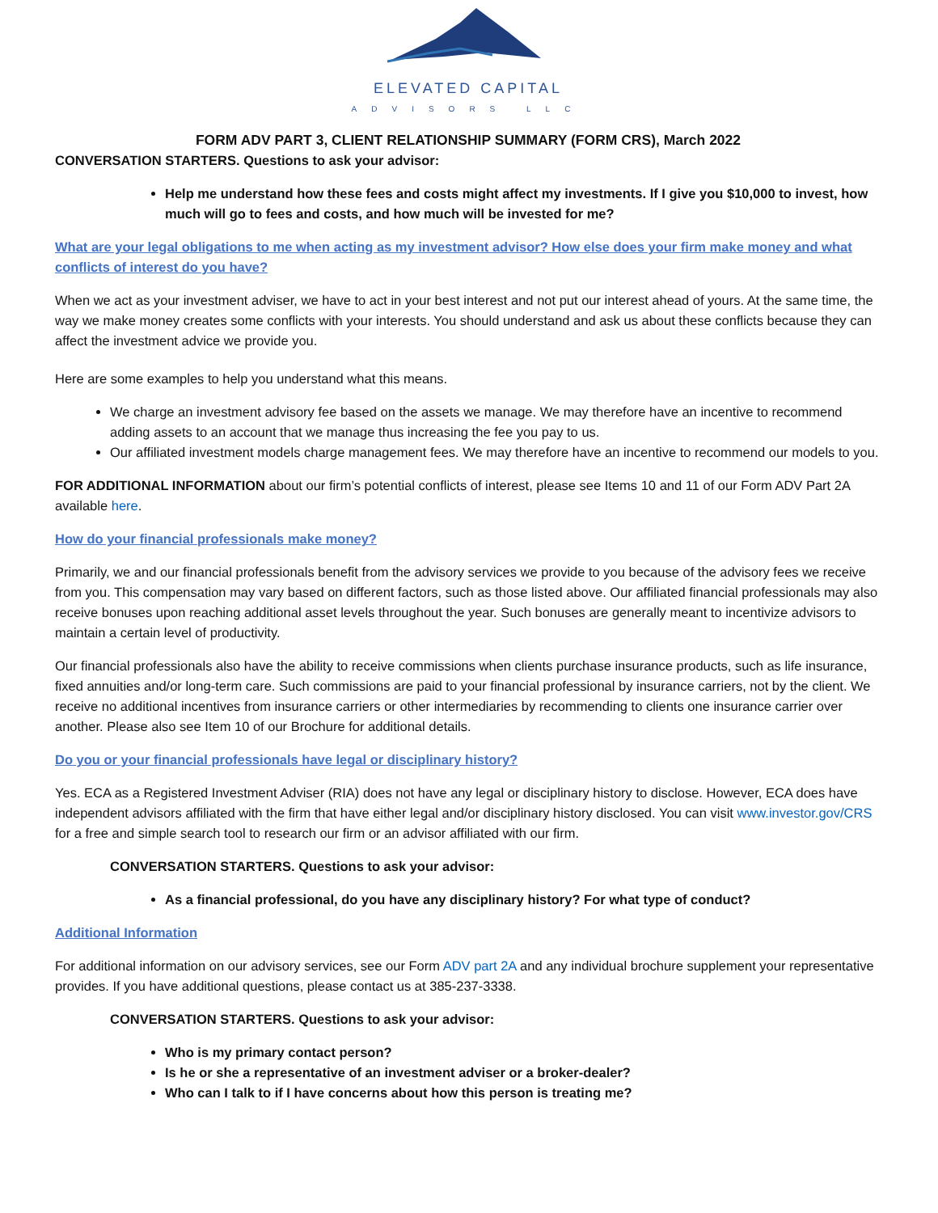ELEVATED CAPITAL
ADVISORS LLC
FORM ADV PART 3, CLIENT RELATIONSHIP SUMMARY (FORM CRS), March 2022
CONVERSATION STARTERS. Questions to ask your advisor:
Help me understand how these fees and costs might affect my investments. If I give you $10,000 to invest, how much will go to fees and costs, and how much will be invested for me?
What are your legal obligations to me when acting as my investment advisor? How else does your firm make money and what conflicts of interest do you have?
When we act as your investment adviser, we have to act in your best interest and not put our interest ahead of yours. At the same time, the way we make money creates some conflicts with your interests. You should understand and ask us about these conflicts because they can affect the investment advice we provide you.
Here are some examples to help you understand what this means.
We charge an investment advisory fee based on the assets we manage. We may therefore have an incentive to recommend adding assets to an account that we manage thus increasing the fee you pay to us.
Our affiliated investment models charge management fees. We may therefore have an incentive to recommend our models to you.
FOR ADDITIONAL INFORMATION about our firm’s potential conflicts of interest, please see Items 10 and 11 of our Form ADV Part 2A available here.
How do your financial professionals make money?
Primarily, we and our financial professionals benefit from the advisory services we provide to you because of the advisory fees we receive from you. This compensation may vary based on different factors, such as those listed above. Our affiliated financial professionals may also receive bonuses upon reaching additional asset levels throughout the year. Such bonuses are generally meant to incentivize advisors to maintain a certain level of productivity.
Our financial professionals also have the ability to receive commissions when clients purchase insurance products, such as life insurance, fixed annuities and/or long-term care. Such commissions are paid to your financial professional by insurance carriers, not by the client. We receive no additional incentives from insurance carriers or other intermediaries by recommending to clients one insurance carrier over another. Please also see Item 10 of our Brochure for additional details.
Do you or your financial professionals have legal or disciplinary history?
Yes. ECA as a Registered Investment Adviser (RIA) does not have any legal or disciplinary history to disclose. However, ECA does have independent advisors affiliated with the firm that have either legal and/or disciplinary history disclosed. You can visit www.investor.gov/CRS for a free and simple search tool to research our firm or an advisor affiliated with our firm.
CONVERSATION STARTERS. Questions to ask your advisor:
As a financial professional, do you have any disciplinary history? For what type of conduct?
Additional Information
For additional information on our advisory services, see our Form ADV part 2A and any individual brochure supplement your representative provides. If you have additional questions, please contact us at 385-237-3338.
CONVERSATION STARTERS. Questions to ask your advisor:
Who is my primary contact person?
Is he or she a representative of an investment adviser or a broker-dealer?
Who can I talk to if I have concerns about how this person is treating me?